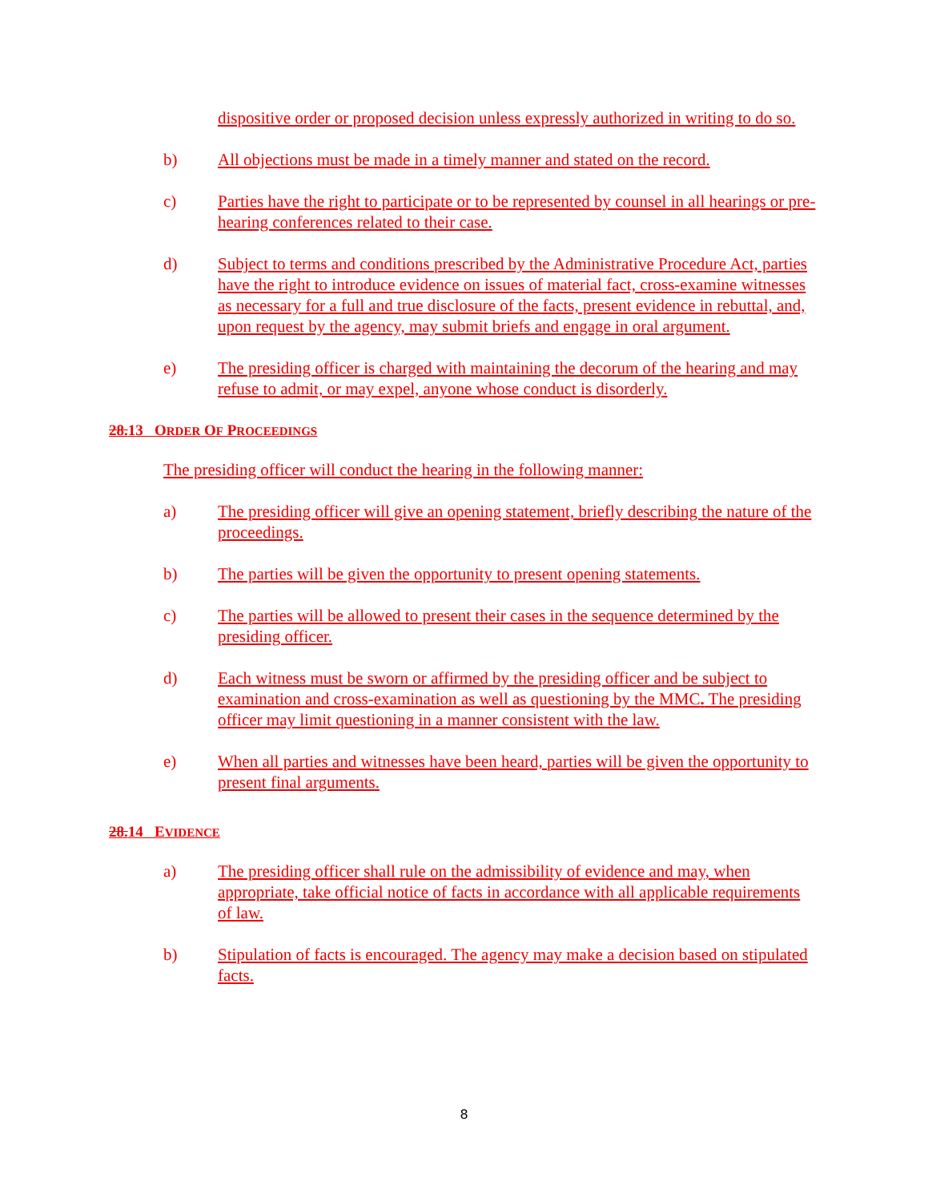dispositive order or proposed decision unless expressly authorized in writing to do so.
b) All objections must be made in a timely manner and stated on the record.
c) Parties have the right to participate or to be represented by counsel in all hearings or pre-hearing conferences related to their case.
d) Subject to terms and conditions prescribed by the Administrative Procedure Act, parties have the right to introduce evidence on issues of material fact, cross-examine witnesses as necessary for a full and true disclosure of the facts, present evidence in rebuttal, and, upon request by the agency, may submit briefs and engage in oral argument.
e) The presiding officer is charged with maintaining the decorum of the hearing and may refuse to admit, or may expel, anyone whose conduct is disorderly.
28.13 ORDER OF PROCEEDINGS
The presiding officer will conduct the hearing in the following manner:
a) The presiding officer will give an opening statement, briefly describing the nature of the proceedings.
b) The parties will be given the opportunity to present opening statements.
c) The parties will be allowed to present their cases in the sequence determined by the presiding officer.
d) Each witness must be sworn or affirmed by the presiding officer and be subject to examination and cross-examination as well as questioning by the MMC. The presiding officer may limit questioning in a manner consistent with the law.
e) When all parties and witnesses have been heard, parties will be given the opportunity to present final arguments.
28.14 EVIDENCE
a) The presiding officer shall rule on the admissibility of evidence and may, when appropriate, take official notice of facts in accordance with all applicable requirements of law.
b) Stipulation of facts is encouraged. The agency may make a decision based on stipulated facts.
8